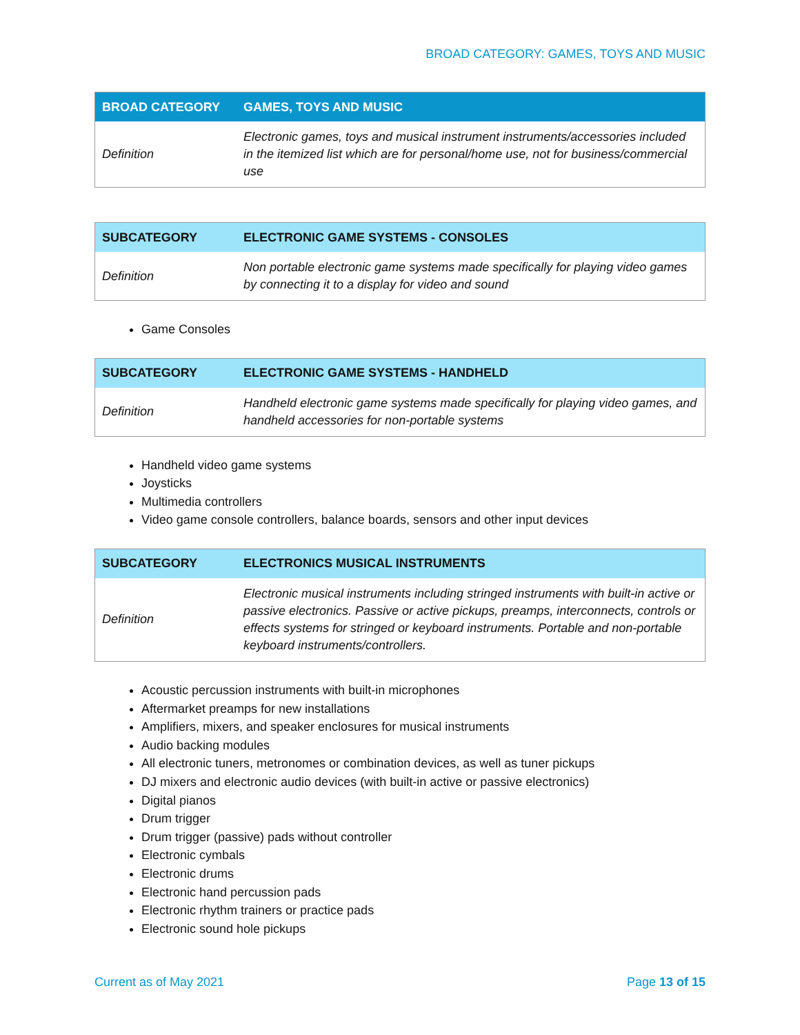BROAD CATEGORY: GAMES, TOYS AND MUSIC
| BROAD CATEGORY | GAMES, TOYS AND MUSIC |
| --- | --- |
| Definition | Electronic games, toys and musical instrument instruments/accessories included in the itemized list which are for personal/home use, not for business/commercial use |
| SUBCATEGORY | ELECTRONIC GAME SYSTEMS - CONSOLES |
| --- | --- |
| Definition | Non portable electronic game systems made specifically for playing video games by connecting it to a display for video and sound |
Game Consoles
| SUBCATEGORY | ELECTRONIC GAME SYSTEMS - HANDHELD |
| --- | --- |
| Definition | Handheld electronic game systems made specifically for playing video games, and handheld accessories for non-portable systems |
Handheld video game systems
Joysticks
Multimedia controllers
Video game console controllers, balance boards, sensors and other input devices
| SUBCATEGORY | ELECTRONICS MUSICAL INSTRUMENTS |
| --- | --- |
| Definition | Electronic musical instruments including stringed instruments with built-in active or passive electronics. Passive or active pickups, preamps, interconnects, controls or effects systems for stringed or keyboard instruments. Portable and non-portable keyboard instruments/controllers. |
Acoustic percussion instruments with built-in microphones
Aftermarket preamps for new installations
Amplifiers, mixers, and speaker enclosures for musical instruments
Audio backing modules
All electronic tuners, metronomes or combination devices, as well as tuner pickups
DJ mixers and electronic audio devices (with built-in active or passive electronics)
Digital pianos
Drum trigger
Drum trigger (passive) pads without controller
Electronic cymbals
Electronic drums
Electronic hand percussion pads
Electronic rhythm trainers or practice pads
Electronic sound hole pickups
Current as of May 2021 Page 13 of 15